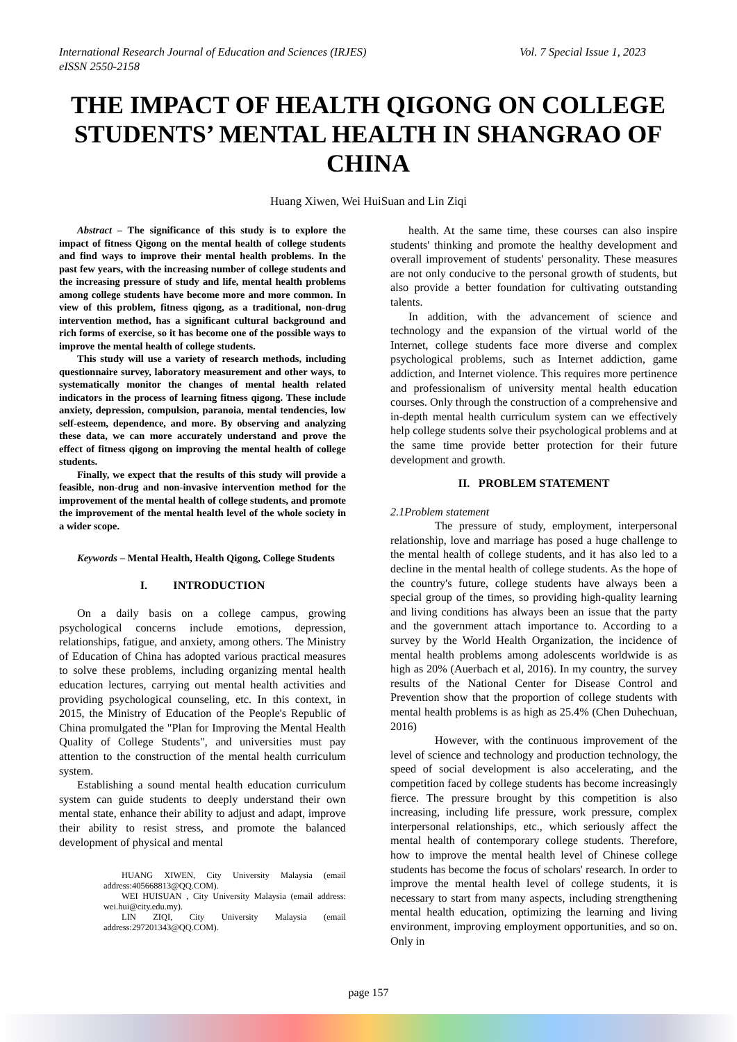Vol. 7 Special Issue 1, 2023 International Research Journal of Education and Sciences (IRJES)
eISSN 2550-2158
THE IMPACT OF HEALTH QIGONG ON COLLEGE STUDENTS’ MENTAL HEALTH IN SHANGRAO OF CHINA
Huang Xiwen, Wei HuiSuan and Lin Ziqi
Abstract – The significance of this study is to explore the impact of fitness Qigong on the mental health of college students and find ways to improve their mental health problems. In the past few years, with the increasing number of college students and the increasing pressure of study and life, mental health problems among college students have become more and more common. In view of this problem, fitness qigong, as a traditional, non-drug intervention method, has a significant cultural background and rich forms of exercise, so it has become one of the possible ways to improve the mental health of college students.
This study will use a variety of research methods, including questionnaire survey, laboratory measurement and other ways, to systematically monitor the changes of mental health related indicators in the process of learning fitness qigong. These include anxiety, depression, compulsion, paranoia, mental tendencies, low self-esteem, dependence, and more. By observing and analyzing these data, we can more accurately understand and prove the effect of fitness qigong on improving the mental health of college students.
Finally, we expect that the results of this study will provide a feasible, non-drug and non-invasive intervention method for the improvement of the mental health of college students, and promote the improvement of the mental health level of the whole society in a wider scope.
Keywords – Mental Health, Health Qigong, College Students
I. INTRODUCTION
On a daily basis on a college campus, growing psychological concerns include emotions, depression, relationships, fatigue, and anxiety, among others. The Ministry of Education of China has adopted various practical measures to solve these problems, including organizing mental health education lectures, carrying out mental health activities and providing psychological counseling, etc. In this context, in 2015, the Ministry of Education of the People's Republic of China promulgated the "Plan for Improving the Mental Health Quality of College Students", and universities must pay attention to the construction of the mental health curriculum system.
Establishing a sound mental health education curriculum system can guide students to deeply understand their own mental state, enhance their ability to adjust and adapt, improve their ability to resist stress, and promote the balanced development of physical and mental
HUANG XIWEN, City University Malaysia (email address:405668813@QQ.COM).
WEI HUISUAN , City University Malaysia (email address: wei.hui@city.edu.my).
LIN ZIQI, City University Malaysia (email address:297201343@QQ.COM).
health. At the same time, these courses can also inspire students' thinking and promote the healthy development and overall improvement of students' personality. These measures are not only conducive to the personal growth of students, but also provide a better foundation for cultivating outstanding talents.
In addition, with the advancement of science and technology and the expansion of the virtual world of the Internet, college students face more diverse and complex psychological problems, such as Internet addiction, game addiction, and Internet violence. This requires more pertinence and professionalism of university mental health education courses. Only through the construction of a comprehensive and in-depth mental health curriculum system can we effectively help college students solve their psychological problems and at the same time provide better protection for their future development and growth.
II. PROBLEM STATEMENT
2.1Problem statement
The pressure of study, employment, interpersonal relationship, love and marriage has posed a huge challenge to the mental health of college students, and it has also led to a decline in the mental health of college students. As the hope of the country's future, college students have always been a special group of the times, so providing high-quality learning and living conditions has always been an issue that the party and the government attach importance to. According to a survey by the World Health Organization, the incidence of mental health problems among adolescents worldwide is as high as 20% (Auerbach et al, 2016). In my country, the survey results of the National Center for Disease Control and Prevention show that the proportion of college students with mental health problems is as high as 25.4% (Chen Duhechuan, 2016)
However, with the continuous improvement of the level of science and technology and production technology, the speed of social development is also accelerating, and the competition faced by college students has become increasingly fierce. The pressure brought by this competition is also increasing, including life pressure, work pressure, complex interpersonal relationships, etc., which seriously affect the mental health of contemporary college students. Therefore, how to improve the mental health level of Chinese college students has become the focus of scholars' research. In order to improve the mental health level of college students, it is necessary to start from many aspects, including strengthening mental health education, optimizing the learning and living environment, improving employment opportunities, and so on. Only in
page 157